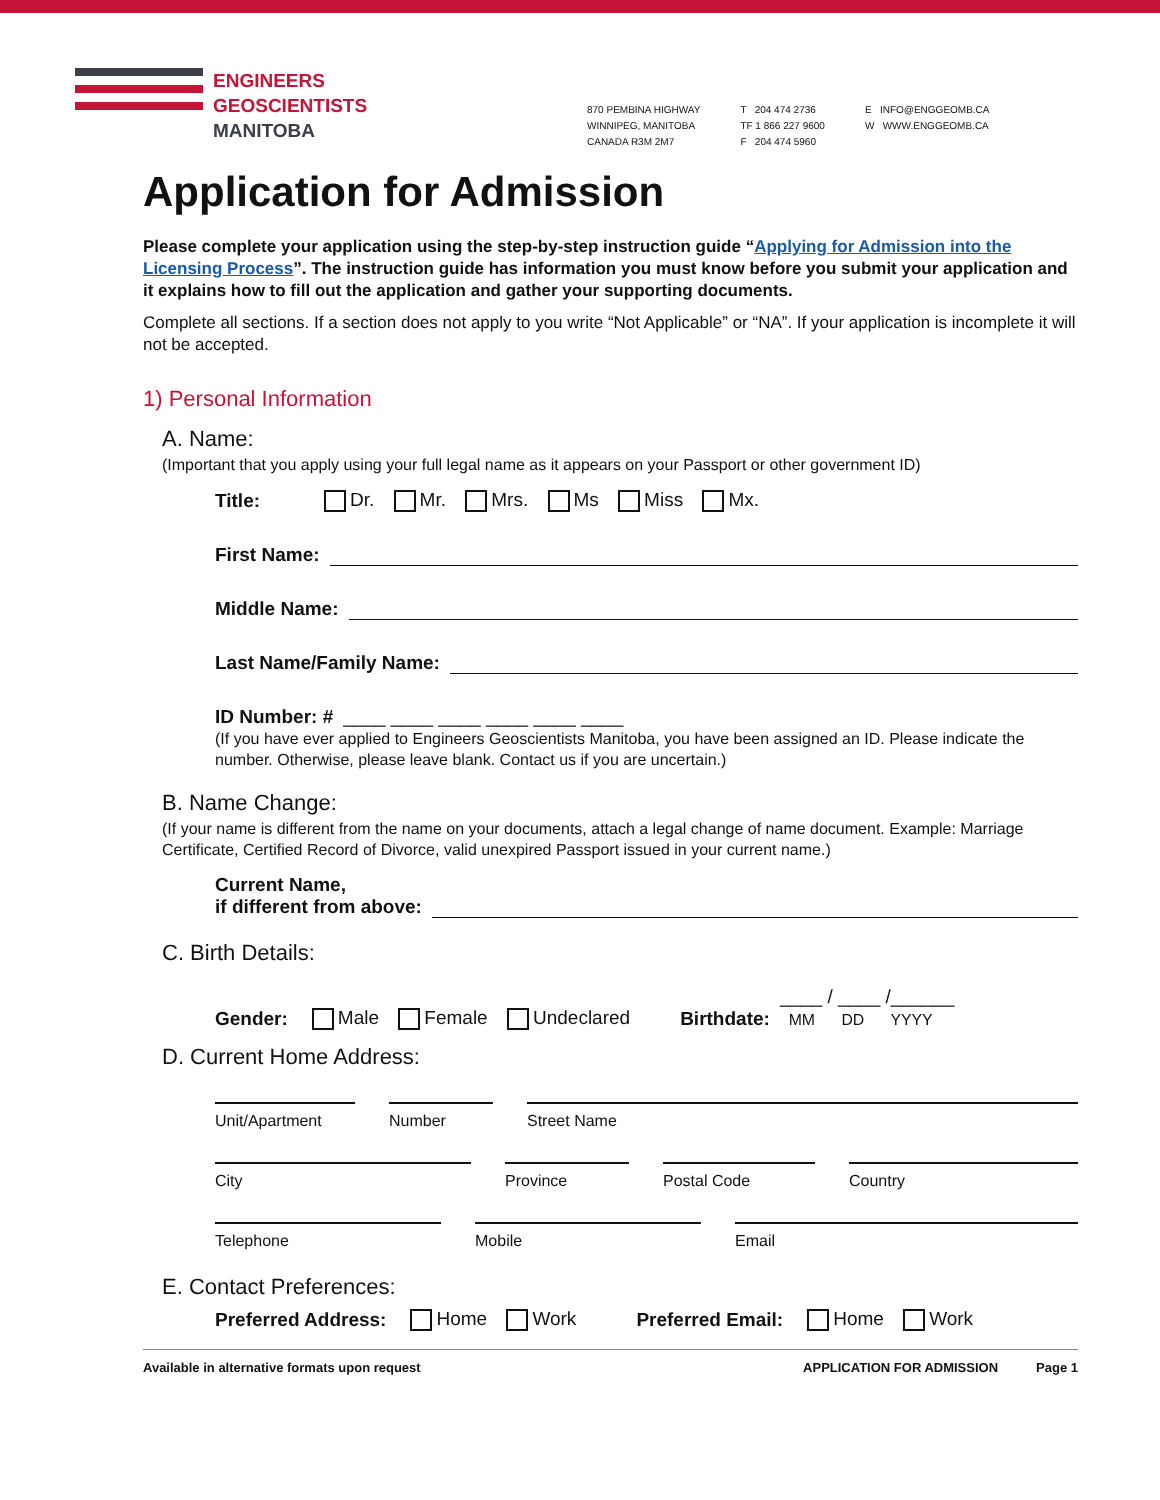ENGINEERS
GEOSCIENTISTS
MANITOBA
870 PEMBINA HIGHWAY
WINNIPEG, MANITOBA
CANADA R3M 2M7
T 204 474 2736
TF 1 866 227 9600
F 204 474 5960
E INFO@ENGGEOMB.CA
W WWW.ENGGEOMB.CA
Application for Admission
Please complete your application using the step-by-step instruction guide “Applying for Admission into the Licensing Process”. The instruction guide has information you must know before you submit your application and it explains how to fill out the application and gather your supporting documents.
Complete all sections. If a section does not apply to you write “Not Applicable” or “NA”. If your application is incomplete it will not be accepted.
1) Personal Information
A. Name:
(Important that you apply using your full legal name as it appears on your Passport or other government ID)
Title: Dr. Mr. Mrs. Ms Miss Mx.
First Name:
Middle Name:
Last Name/Family Name:
ID Number: # ____ ____ ____ ____ ____ ____
(If you have ever applied to Engineers Geoscientists Manitoba, you have been assigned an ID. Please indicate the number. Otherwise, please leave blank. Contact us if you are uncertain.)
B. Name Change:
(If your name is different from the name on your documents, attach a legal change of name document. Example: Marriage Certificate, Certified Record of Divorce, valid unexpired Passport issued in your current name.)
Current Name,
if different from above:
C. Birth Details:
Gender: Male Female Undeclared Birthdate: ____ / ____ /______
MM DD YYYY
D. Current Home Address:
Unit/Apartment Number Street Name
City Province Postal Code Country
Telephone Mobile Email
E. Contact Preferences:
Preferred Address: Home Work Preferred Email: Home Work
Available in alternative formats upon request APPLICATION FOR ADMISSION Page 1